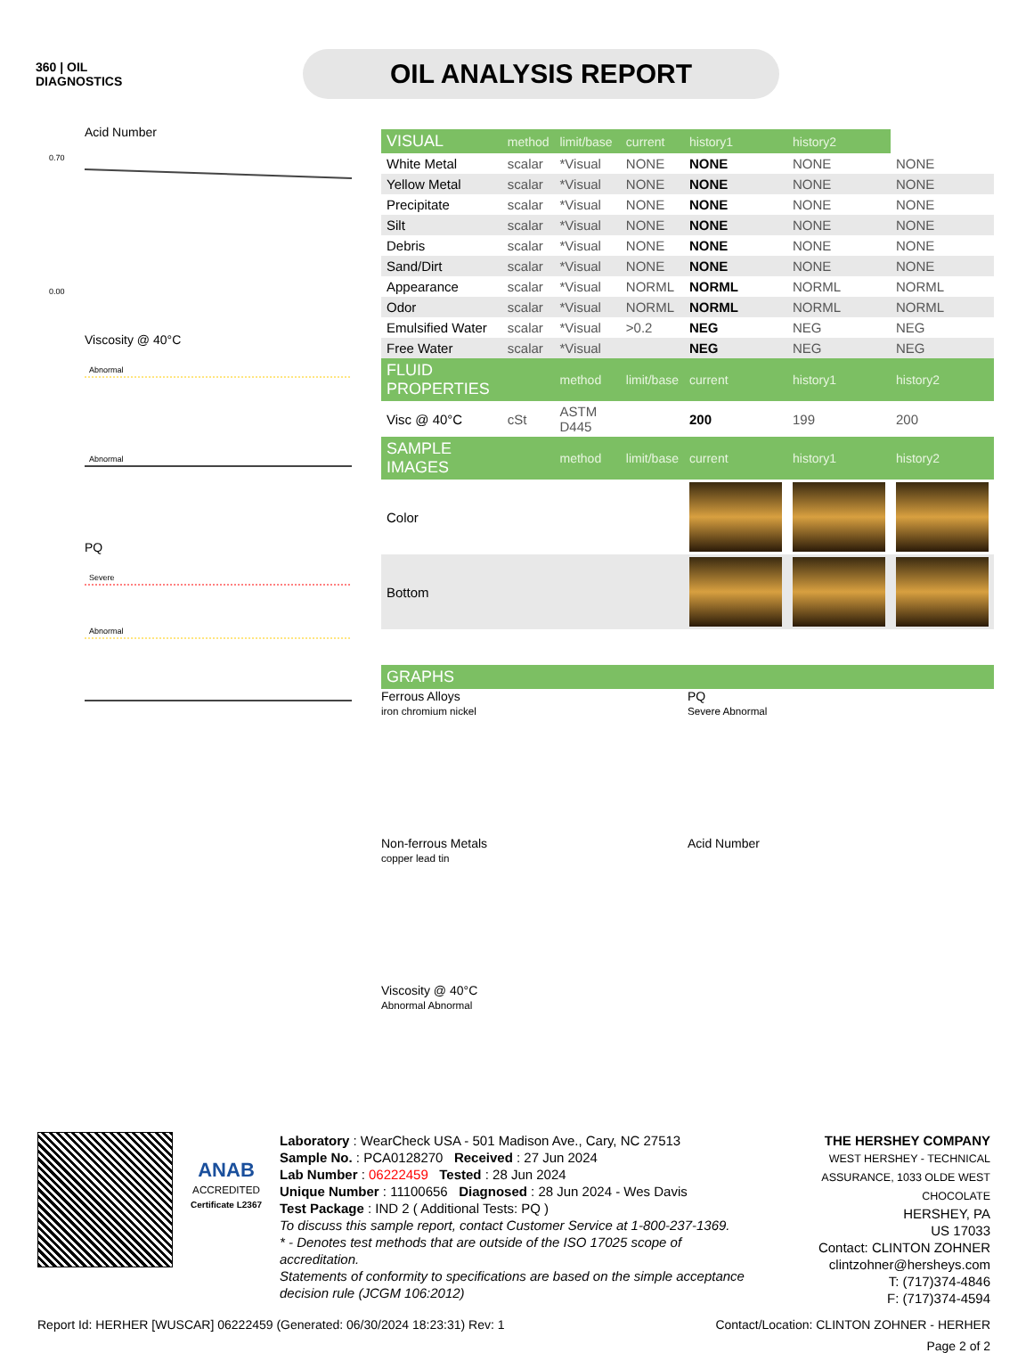360 | OIL
DIAGNOSTICS
OIL ANALYSIS REPORT
Acid Number
0.70
0.00
Viscosity @ 40°C
Abnormal
Abnormal
PQ
Severe
Abnormal
| VISUAL | method | limit/base | current | history1 | history2 | |
| --- | --- | --- | --- | --- | --- | --- |
| White Metal | scalar | *Visual | NONE | NONE | NONE | NONE |
| Yellow Metal | scalar | *Visual | NONE | NONE | NONE | NONE |
| Precipitate | scalar | *Visual | NONE | NONE | NONE | NONE |
| Silt | scalar | *Visual | NONE | NONE | NONE | NONE |
| Debris | scalar | *Visual | NONE | NONE | NONE | NONE |
| Sand/Dirt | scalar | *Visual | NONE | NONE | NONE | NONE |
| Appearance | scalar | *Visual | NORML | NORML | NORML | NORML |
| Odor | scalar | *Visual | NORML | NORML | NORML | NORML |
| Emulsified Water | scalar | *Visual | >0.2 | NEG | NEG | NEG |
| Free Water | scalar | *Visual | | NEG | NEG | NEG |
| FLUID PROPERTIES | | method | limit/base | current | history1 | history2 |
| Visc @ 40°C | cSt | ASTM D445 | | 200 | 199 | 200 |
| SAMPLE IMAGES | | method | limit/base | current | history1 | history2 |
| Color | | | | | | |
| Bottom | | | | | | |
| GRAPHS |
| --- |
Ferrous Alloys
iron chromium nickel
PQ
Severe Abnormal
Non-ferrous Metals
copper lead tin
Acid Number
Viscosity @ 40°C
Abnormal Abnormal
ANAB
ACCREDITED
Certificate L2367
Laboratory : WearCheck USA - 501 Madison Ave., Cary, NC 27513
Sample No. : PCA0128270 Received : 27 Jun 2024
Lab Number : 06222459 Tested : 28 Jun 2024
Unique Number : 11100656 Diagnosed : 28 Jun 2024 - Wes Davis
Test Package : IND 2 ( Additional Tests: PQ )
To discuss this sample report, contact Customer Service at 1-800-237-1369.
* - Denotes test methods that are outside of the ISO 17025 scope of accreditation.
Statements of conformity to specifications are based on the simple acceptance decision rule (JCGM 106:2012)
THE HERSHEY COMPANY
WEST HERSHEY - TECHNICAL ASSURANCE, 1033 OLDE WEST CHOCOLATE
HERSHEY, PA
US 17033
Contact: CLINTON ZOHNER
clintzohner@hersheys.com
T: (717)374-4846
F: (717)374-4594
Report Id: HERHER [WUSCAR] 06222459 (Generated: 06/30/2024 18:23:31) Rev: 1 Contact/Location: CLINTON ZOHNER - HERHER
Page 2 of 2